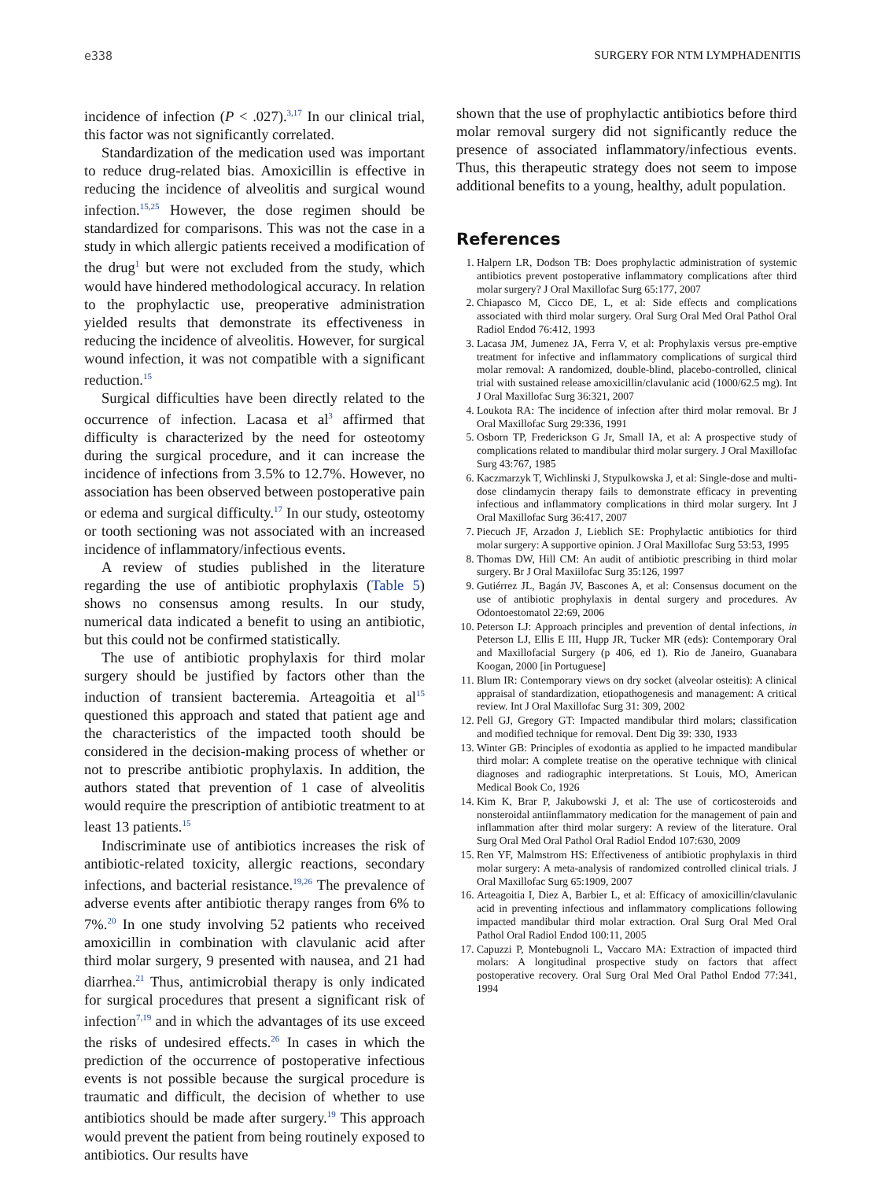e338 SURGERY FOR NTM LYMPHADENITIS
incidence of infection (P < .027).<sup>3,17</sup> In our clinical trial, this factor was not significantly correlated.
Standardization of the medication used was important to reduce drug-related bias. Amoxicillin is effective in reducing the incidence of alveolitis and surgical wound infection.<sup>15,25</sup> However, the dose regimen should be standardized for comparisons. This was not the case in a study in which allergic patients received a modification of the drug<sup>1</sup> but were not excluded from the study, which would have hindered methodological accuracy. In relation to the prophylactic use, preoperative administration yielded results that demonstrate its effectiveness in reducing the incidence of alveolitis. However, for surgical wound infection, it was not compatible with a significant reduction.<sup>15</sup>
Surgical difficulties have been directly related to the occurrence of infection. Lacasa et al<sup>3</sup> affirmed that difficulty is characterized by the need for osteotomy during the surgical procedure, and it can increase the incidence of infections from 3.5% to 12.7%. However, no association has been observed between postoperative pain or edema and surgical difficulty.<sup>17</sup> In our study, osteotomy or tooth sectioning was not associated with an increased incidence of inflammatory/infectious events.
A review of studies published in the literature regarding the use of antibiotic prophylaxis (Table 5) shows no consensus among results. In our study, numerical data indicated a benefit to using an antibiotic, but this could not be confirmed statistically.
The use of antibiotic prophylaxis for third molar surgery should be justified by factors other than the induction of transient bacteremia. Arteagoitia et al<sup>15</sup> questioned this approach and stated that patient age and the characteristics of the impacted tooth should be considered in the decision-making process of whether or not to prescribe antibiotic prophylaxis. In addition, the authors stated that prevention of 1 case of alveolitis would require the prescription of antibiotic treatment to at least 13 patients.<sup>15</sup>
Indiscriminate use of antibiotics increases the risk of antibiotic-related toxicity, allergic reactions, secondary infections, and bacterial resistance.<sup>19,26</sup> The prevalence of adverse events after antibiotic therapy ranges from 6% to 7%.<sup>20</sup> In one study involving 52 patients who received amoxicillin in combination with clavulanic acid after third molar surgery, 9 presented with nausea, and 21 had diarrhea.<sup>21</sup> Thus, antimicrobial therapy is only indicated for surgical procedures that present a significant risk of infection<sup>7,19</sup> and in which the advantages of its use exceed the risks of undesired effects.<sup>26</sup> In cases in which the prediction of the occurrence of postoperative infectious events is not possible because the surgical procedure is traumatic and difficult, the decision of whether to use antibiotics should be made after surgery.<sup>19</sup> This approach would prevent the patient from being routinely exposed to antibiotics. Our results have
shown that the use of prophylactic antibiotics before third molar removal surgery did not significantly reduce the presence of associated inflammatory/infectious events. Thus, this therapeutic strategy does not seem to impose additional benefits to a young, healthy, adult population.
References
1. Halpern LR, Dodson TB: Does prophylactic administration of systemic antibiotics prevent postoperative inflammatory complications after third molar surgery? J Oral Maxillofac Surg 65:177, 2007
2. Chiapasco M, Cicco DE, L, et al: Side effects and complications associated with third molar surgery. Oral Surg Oral Med Oral Pathol Oral Radiol Endod 76:412, 1993
3. Lacasa JM, Jumenez JA, Ferra V, et al: Prophylaxis versus pre-emptive treatment for infective and inflammatory complications of surgical third molar removal: A randomized, double-blind, placebo-controlled, clinical trial with sustained release amoxicillin/clavulanic acid (1000/62.5 mg). Int J Oral Maxillofac Surg 36:321, 2007
4. Loukota RA: The incidence of infection after third molar removal. Br J Oral Maxillofac Surg 29:336, 1991
5. Osborn TP, Frederickson G Jr, Small IA, et al: A prospective study of complications related to mandibular third molar surgery. J Oral Maxillofac Surg 43:767, 1985
6. Kaczmarzyk T, Wichlinski J, Stypulkowska J, et al: Single-dose and multi-dose clindamycin therapy fails to demonstrate efficacy in preventing infectious and inflammatory complications in third molar surgery. Int J Oral Maxillofac Surg 36:417, 2007
7. Piecuch JF, Arzadon J, Lieblich SE: Prophylactic antibiotics for third molar surgery: A supportive opinion. J Oral Maxillofac Surg 53:53, 1995
8. Thomas DW, Hill CM: An audit of antibiotic prescribing in third molar surgery. Br J Oral Maxiilofac Surg 35:126, 1997
9. Gutiérrez JL, Bagán JV, Bascones A, et al: Consensus document on the use of antibiotic prophylaxis in dental surgery and procedures. Av Odontoestomatol 22:69, 2006
10. Peterson LJ: Approach principles and prevention of dental infections, in Peterson LJ, Ellis E III, Hupp JR, Tucker MR (eds): Contemporary Oral and Maxillofacial Surgery (p 406, ed 1). Rio de Janeiro, Guanabara Koogan, 2000 [in Portuguese]
11. Blum IR: Contemporary views on dry socket (alveolar osteitis): A clinical appraisal of standardization, etiopathogenesis and management: A critical review. Int J Oral Maxillofac Surg 31: 309, 2002
12. Pell GJ, Gregory GT: Impacted mandibular third molars; classification and modified technique for removal. Dent Dig 39: 330, 1933
13. Winter GB: Principles of exodontia as applied to he impacted mandibular third molar: A complete treatise on the operative technique with clinical diagnoses and radiographic interpretations. St Louis, MO, American Medical Book Co, 1926
14. Kim K, Brar P, Jakubowski J, et al: The use of corticosteroids and nonsteroidal antiinflammatory medication for the management of pain and inflammation after third molar surgery: A review of the literature. Oral Surg Oral Med Oral Pathol Oral Radiol Endod 107:630, 2009
15. Ren YF, Malmstrom HS: Effectiveness of antibiotic prophylaxis in third molar surgery: A meta-analysis of randomized controlled clinical trials. J Oral Maxillofac Surg 65:1909, 2007
16. Arteagoitia I, Diez A, Barbier L, et al: Efficacy of amoxicillin/clavulanic acid in preventing infectious and inflammatory complications following impacted mandibular third molar extraction. Oral Surg Oral Med Oral Pathol Oral Radiol Endod 100:11, 2005
17. Capuzzi P, Montebugnoli L, Vaccaro MA: Extraction of impacted third molars: A longitudinal prospective study on factors that affect postoperative recovery. Oral Surg Oral Med Oral Pathol Endod 77:341, 1994